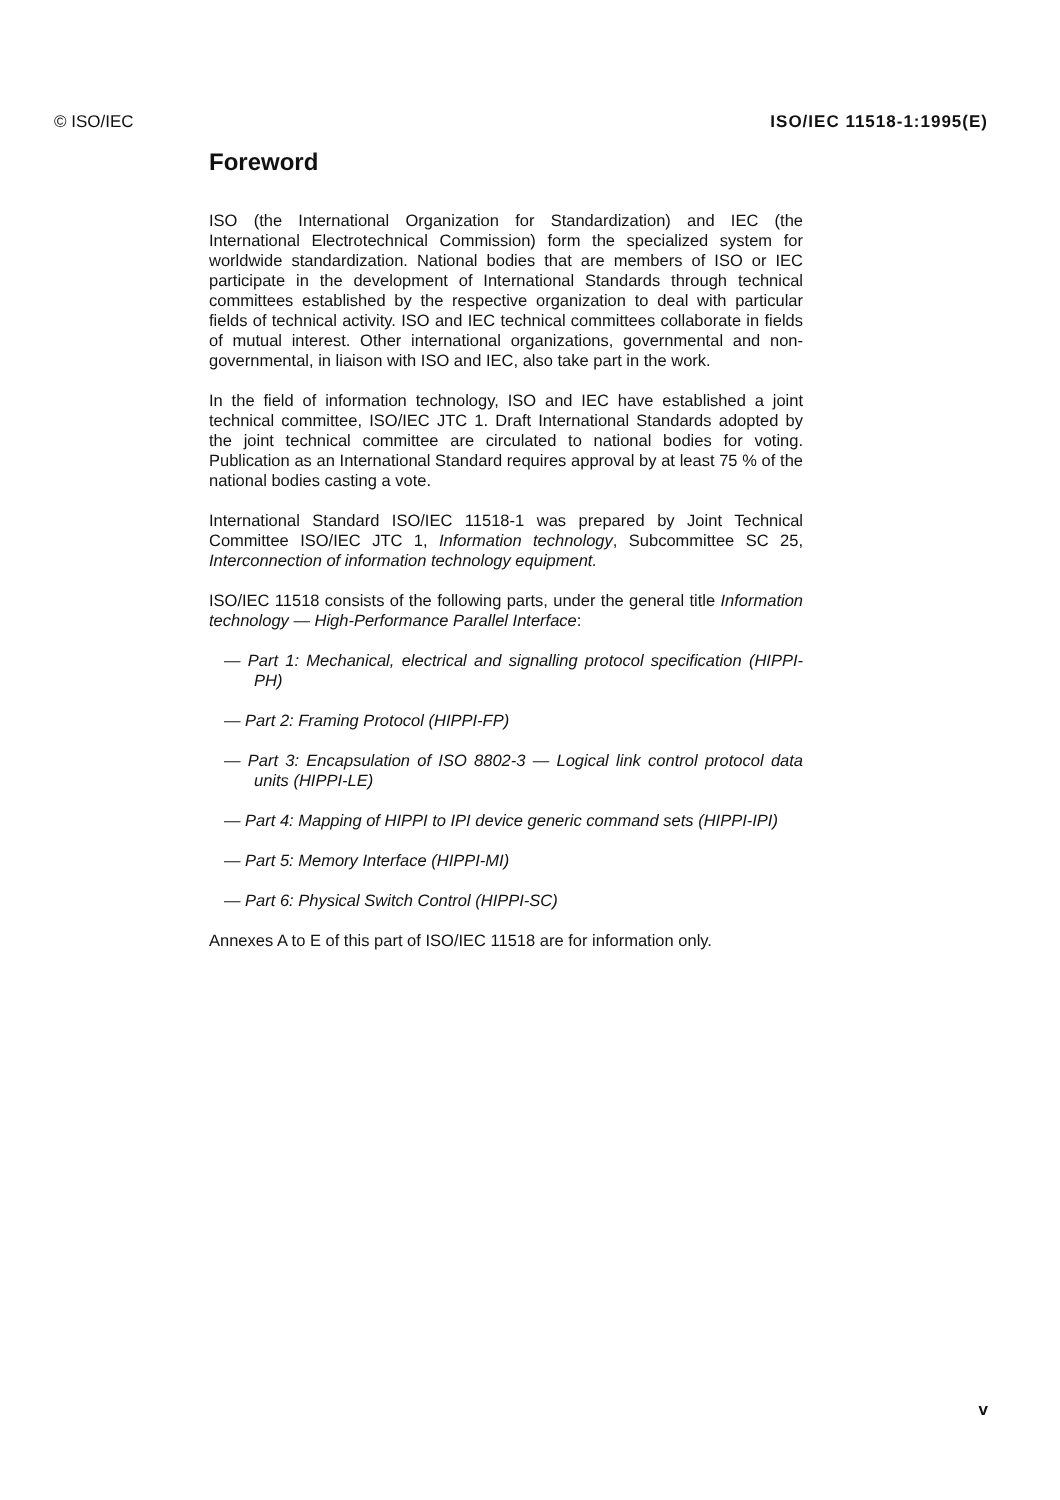© ISO/IEC ISO/IEC 11518-1:1995(E)
Foreword
ISO (the International Organization for Standardization) and IEC (the International Electrotechnical Commission) form the specialized system for worldwide standardization. National bodies that are members of ISO or IEC participate in the development of International Standards through technical committees established by the respective organization to deal with particular fields of technical activity. ISO and IEC technical committees collaborate in fields of mutual interest. Other international organizations, governmental and non-governmental, in liaison with ISO and IEC, also take part in the work.
In the field of information technology, ISO and IEC have established a joint technical committee, ISO/IEC JTC 1. Draft International Standards adopted by the joint technical committee are circulated to national bodies for voting. Publication as an International Standard requires approval by at least 75 % of the national bodies casting a vote.
International Standard ISO/IEC 11518-1 was prepared by Joint Technical Committee ISO/IEC JTC 1, Information technology, Subcommittee SC 25, Interconnection of information technology equipment.
ISO/IEC 11518 consists of the following parts, under the general title Information technology — High-Performance Parallel Interface:
— Part 1: Mechanical, electrical and signalling protocol specification (HIPPI-PH)
— Part 2: Framing Protocol (HIPPI-FP)
— Part 3: Encapsulation of ISO 8802-3 — Logical link control protocol data units (HIPPI-LE)
— Part 4: Mapping of HIPPI to IPI device generic command sets (HIPPI-IPI)
— Part 5: Memory Interface (HIPPI-MI)
— Part 6: Physical Switch Control (HIPPI-SC)
Annexes A to E of this part of ISO/IEC 11518 are for information only.
v